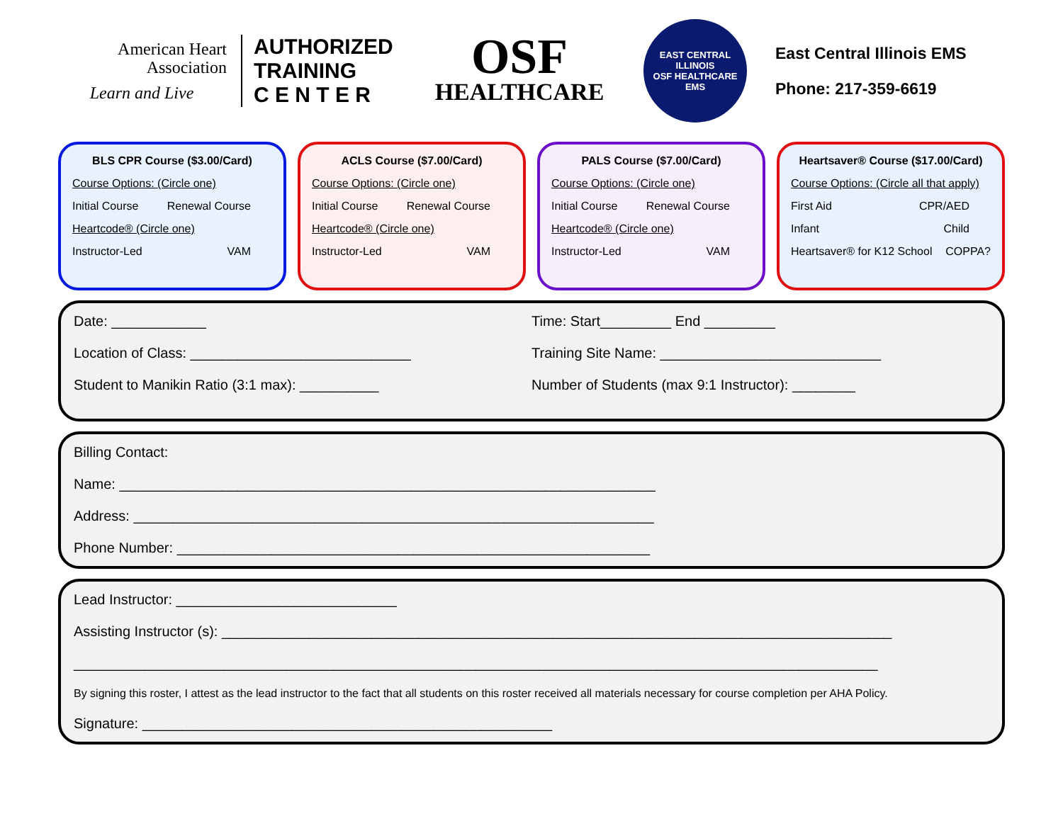American Heart
Association
Learn and Live
AUTHORIZED
TRAINING
C E N T E R
OSF
HEALTHCARE
EAST CENTRAL ILLINOIS
OSF HEALTHCARE
EMS
East Central Illinois EMS
Phone: 217-359-6619
BLS CPR Course ($3.00/Card)
Course Options: (Circle one)
Initial Course Renewal Course
Heartcode® (Circle one)
Instructor-Led VAM
ACLS Course ($7.00/Card)
Course Options: (Circle one)
Initial Course Renewal Course
Heartcode® (Circle one)
Instructor-Led VAM
PALS Course ($7.00/Card)
Course Options: (Circle one)
Initial Course Renewal Course
Heartcode® (Circle one)
Instructor-Led VAM
Heartsaver® Course ($17.00/Card)
Course Options: (Circle all that apply)
First Aid CPR/AED
Infant Child
Heartsaver® for K12 School COPPA?
Date: ____________
Location of Class: ____________________________
Student to Manikin Ratio (3:1 max): __________
Time: Start_________ End _________
Training Site Name: ____________________________
Number of Students (max 9:1 Instructor): ________
Billing Contact:
Name: ____________________________________________________________________
Address: __________________________________________________________________
Phone Number: ____________________________________________________________
Lead Instructor: ____________________________
Assisting Instructor (s): _____________________________________________________________________________________
______________________________________________________________________________________________________
By signing this roster, I attest as the lead instructor to the fact that all students on this roster received all materials necessary for course completion per AHA Policy.
Signature: ____________________________________________________